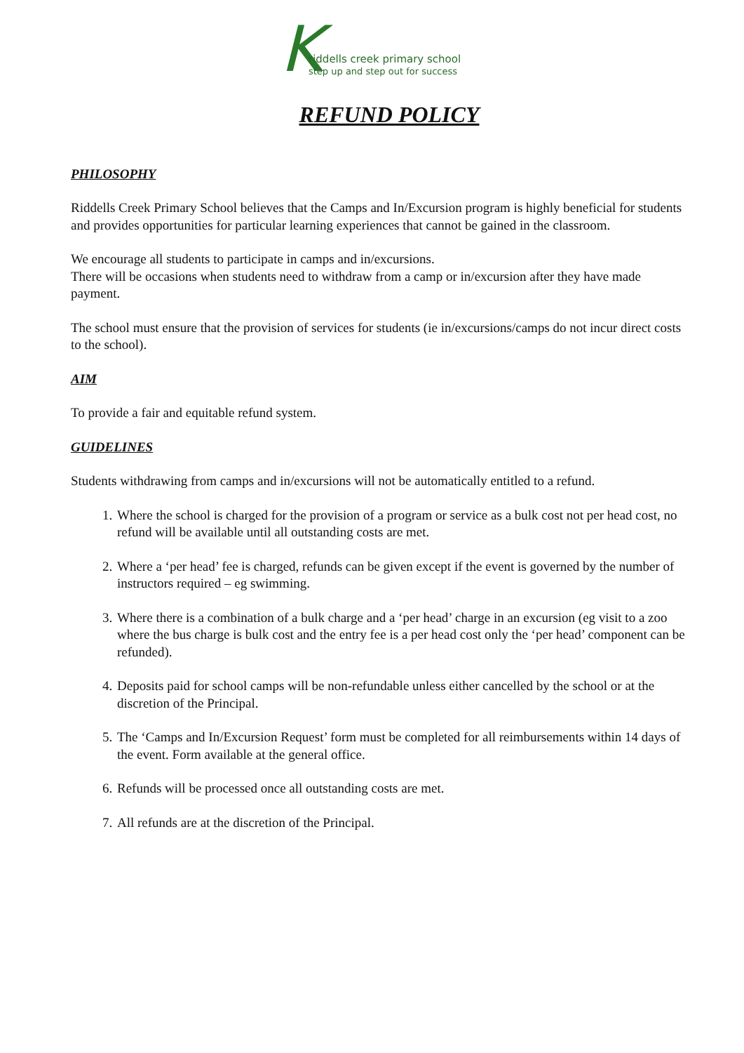K riddells creek primary school
step up and step out for success
REFUND POLICY
PHILOSOPHY
Riddells Creek Primary School believes that the Camps and In/Excursion program is highly beneficial for students and provides opportunities for particular learning experiences that cannot be gained in the classroom.
We encourage all students to participate in camps and in/excursions.
There will be occasions when students need to withdraw from a camp or in/excursion after they have made payment.
The school must ensure that the provision of services for students (ie in/excursions/camps do not incur direct costs to the school).
AIM
To provide a fair and equitable refund system.
GUIDELINES
Students withdrawing from camps and in/excursions will not be automatically entitled to a refund.
1. Where the school is charged for the provision of a program or service as a bulk cost not per head cost, no refund will be available until all outstanding costs are met.
2. Where a ‘per head’ fee is charged, refunds can be given except if the event is governed by the number of instructors required – eg swimming.
3. Where there is a combination of a bulk charge and a ‘per head’ charge in an excursion (eg visit to a zoo where the bus charge is bulk cost and the entry fee is a per head cost only the ‘per head’ component can be refunded).
4. Deposits paid for school camps will be non-refundable unless either cancelled by the school or at the discretion of the Principal.
5. The ‘Camps and In/Excursion Request’ form must be completed for all reimbursements within 14 days of the event. Form available at the general office.
6. Refunds will be processed once all outstanding costs are met.
7. All refunds are at the discretion of the Principal.